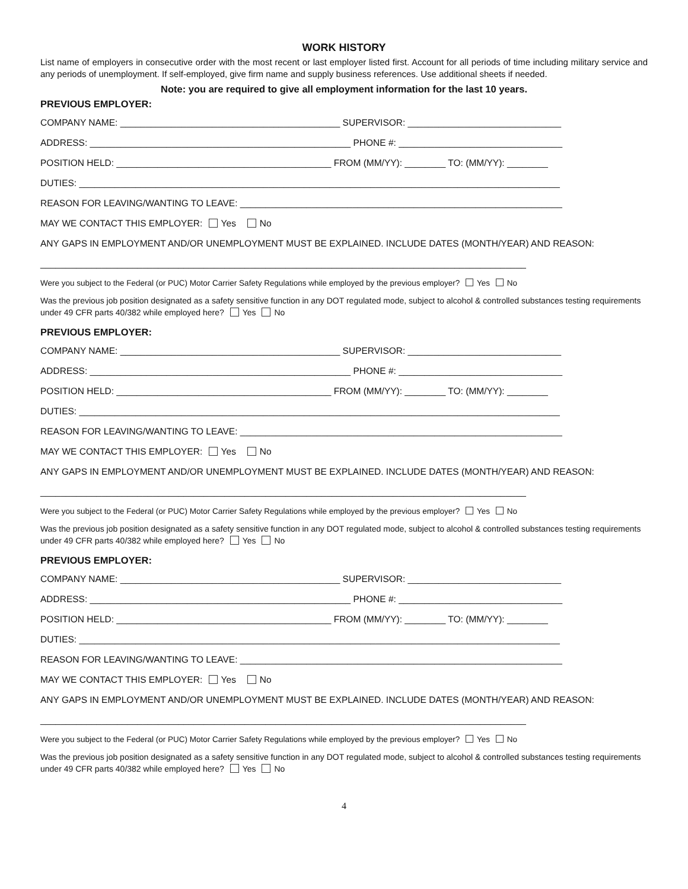WORK HISTORY
List name of employers in consecutive order with the most recent or last employer listed first. Account for all periods of time including military service and any periods of unemployment. If self-employed, give firm name and supply business references. Use additional sheets if needed.
Note: you are required to give all employment information for the last 10 years.
PREVIOUS EMPLOYER:
COMPANY NAME: ___________________________________________ SUPERVISOR: ______________________________
ADDRESS: ___________________________________________________ PHONE #: ________________________________
POSITION HELD: __________________________________________ FROM (MM/YY): ________ TO: (MM/YY): ________
DUTIES: ______________________________________________________________________________________________
REASON FOR LEAVING/WANTING TO LEAVE: _______________________________________________________________
MAY WE CONTACT THIS EMPLOYER: Yes No
ANY GAPS IN EMPLOYMENT AND/OR UNEMPLOYMENT MUST BE EXPLAINED. INCLUDE DATES (MONTH/YEAR) AND REASON:
_______________________________________________________________________________________________
Were you subject to the Federal (or PUC) Motor Carrier Safety Regulations while employed by the previous employer? Yes No
Was the previous job position designated as a safety sensitive function in any DOT regulated mode, subject to alcohol & controlled substances testing requirements under 49 CFR parts 40/382 while employed here? Yes No
PREVIOUS EMPLOYER:
COMPANY NAME: ___________________________________________ SUPERVISOR: ______________________________
ADDRESS: ___________________________________________________ PHONE #: ________________________________
POSITION HELD: __________________________________________ FROM (MM/YY): ________ TO: (MM/YY): ________
DUTIES: ______________________________________________________________________________________________
REASON FOR LEAVING/WANTING TO LEAVE: _______________________________________________________________
MAY WE CONTACT THIS EMPLOYER: Yes No
ANY GAPS IN EMPLOYMENT AND/OR UNEMPLOYMENT MUST BE EXPLAINED. INCLUDE DATES (MONTH/YEAR) AND REASON:
_______________________________________________________________________________________________
Were you subject to the Federal (or PUC) Motor Carrier Safety Regulations while employed by the previous employer? Yes No
Was the previous job position designated as a safety sensitive function in any DOT regulated mode, subject to alcohol & controlled substances testing requirements under 49 CFR parts 40/382 while employed here? Yes No
PREVIOUS EMPLOYER:
COMPANY NAME: ___________________________________________ SUPERVISOR: ______________________________
ADDRESS: ___________________________________________________ PHONE #: ________________________________
POSITION HELD: __________________________________________ FROM (MM/YY): ________ TO: (MM/YY): ________
DUTIES: ______________________________________________________________________________________________
REASON FOR LEAVING/WANTING TO LEAVE: _______________________________________________________________
MAY WE CONTACT THIS EMPLOYER: Yes No
ANY GAPS IN EMPLOYMENT AND/OR UNEMPLOYMENT MUST BE EXPLAINED. INCLUDE DATES (MONTH/YEAR) AND REASON:
_______________________________________________________________________________________________
Were you subject to the Federal (or PUC) Motor Carrier Safety Regulations while employed by the previous employer? Yes No
Was the previous job position designated as a safety sensitive function in any DOT regulated mode, subject to alcohol & controlled substances testing requirements under 49 CFR parts 40/382 while employed here? Yes No
4